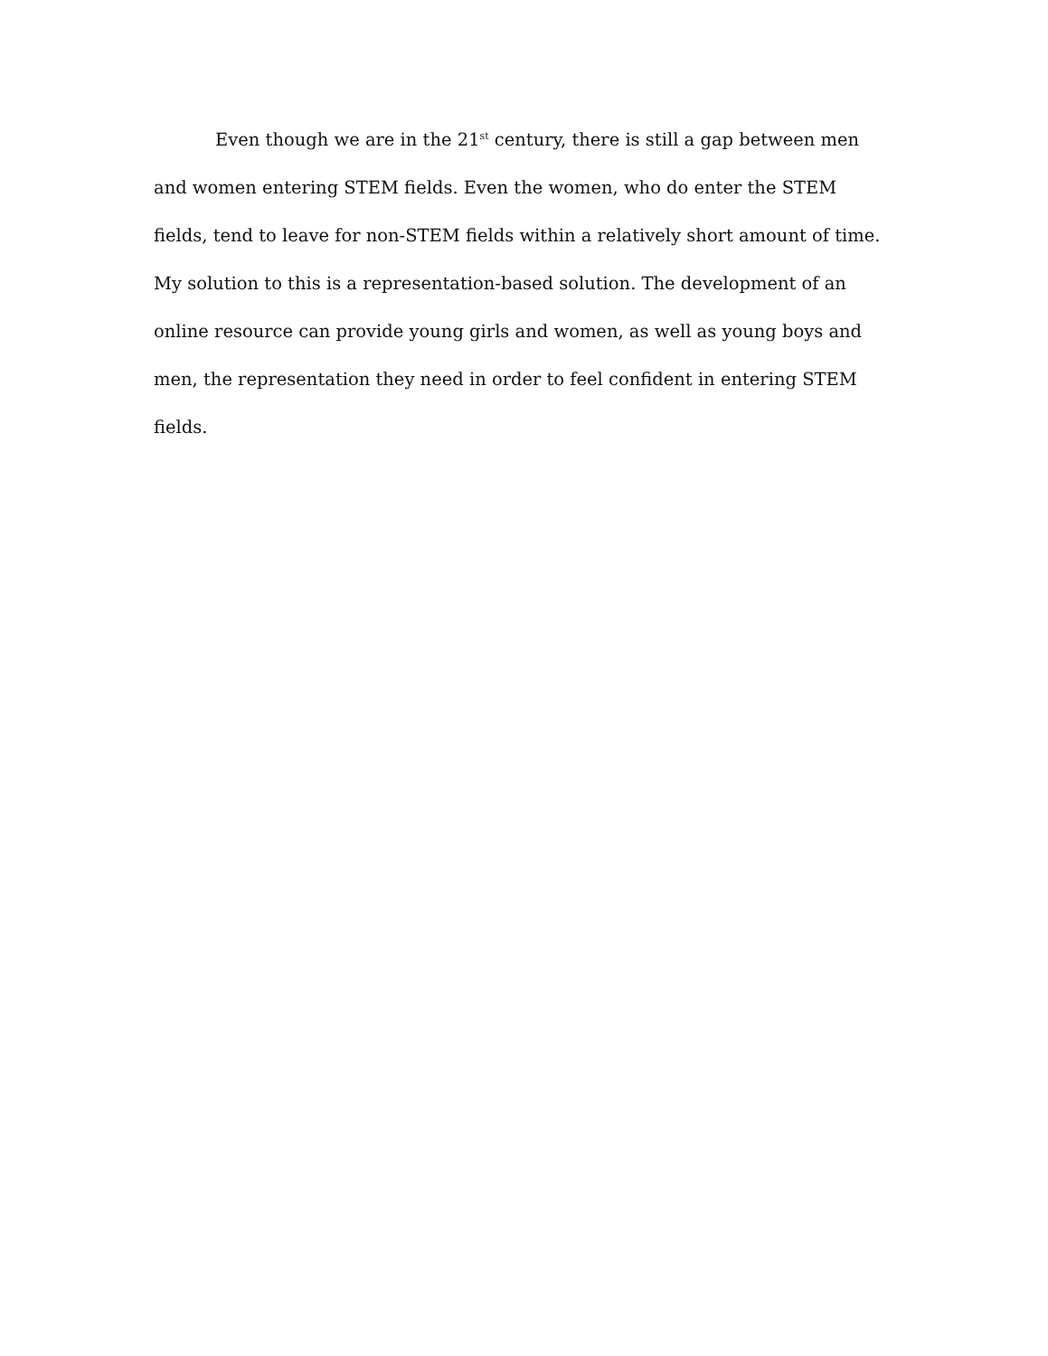Even though we are in the 21<sup>st</sup> century, there is still a gap between men and women entering STEM fields. Even the women, who do enter the STEM fields, tend to leave for non-STEM fields within a relatively short amount of time. My solution to this is a representation-based solution. The development of an online resource can provide young girls and women, as well as young boys and men, the representation they need in order to feel confident in entering STEM fields.